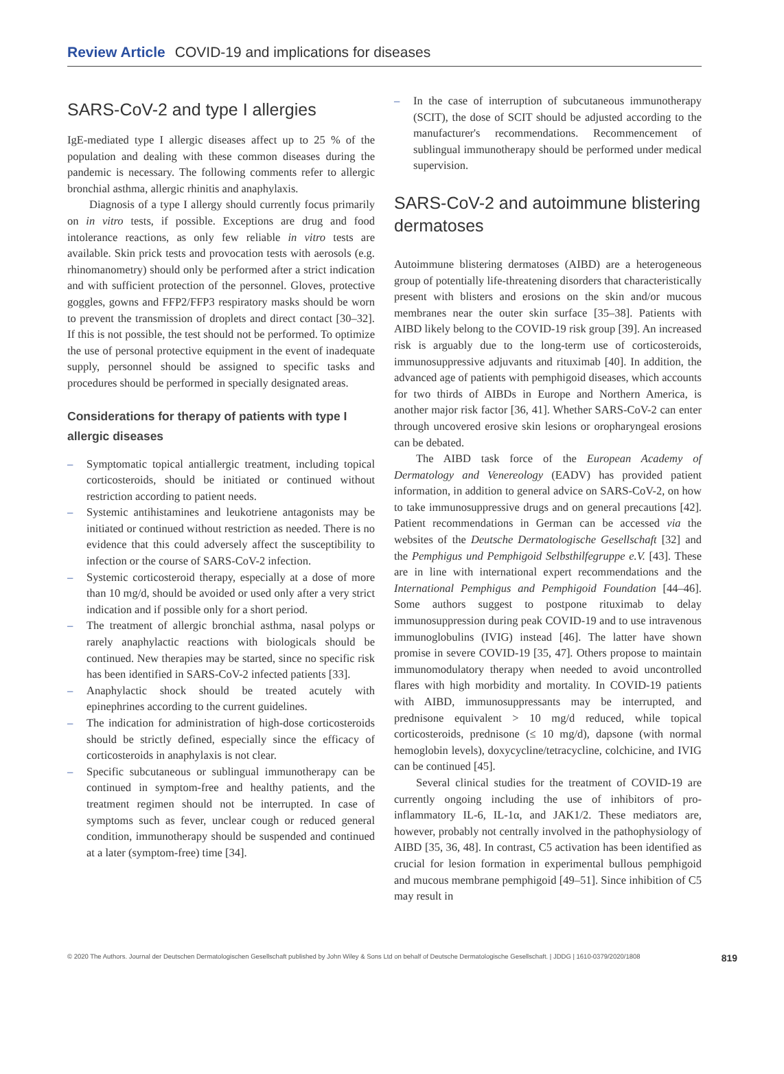Review Article COVID-19 and implications for diseases
SARS-CoV-2 and type I allergies
IgE-mediated type I allergic diseases affect up to 25 % of the population and dealing with these common diseases during the pandemic is necessary. The following comments refer to allergic bronchial asthma, allergic rhinitis and anaphylaxis.
Diagnosis of a type I allergy should currently focus primarily on in vitro tests, if possible. Exceptions are drug and food intolerance reactions, as only few reliable in vitro tests are available. Skin prick tests and provocation tests with aerosols (e.g. rhinomanometry) should only be performed after a strict indication and with sufficient protection of the personnel. Gloves, protective goggles, gowns and FFP2/FFP3 respiratory masks should be worn to prevent the transmission of droplets and direct contact [30–32]. If this is not possible, the test should not be performed. To optimize the use of personal protective equipment in the event of inadequate supply, personnel should be assigned to specific tasks and procedures should be performed in specially designated areas.
Considerations for therapy of patients with type I allergic diseases
– Symptomatic topical antiallergic treatment, including topical corticosteroids, should be initiated or continued without restriction according to patient needs.
– Systemic antihistamines and leukotriene antagonists may be initiated or continued without restriction as needed. There is no evidence that this could adversely affect the susceptibility to infection or the course of SARS-CoV-2 infection.
– Systemic corticosteroid therapy, especially at a dose of more than 10 mg/d, should be avoided or used only after a very strict indication and if possible only for a short period.
– The treatment of allergic bronchial asthma, nasal polyps or rarely anaphylactic reactions with biologicals should be continued. New therapies may be started, since no specific risk has been identified in SARS-CoV-2 infected patients [33].
– Anaphylactic shock should be treated acutely with epinephrines according to the current guidelines.
– The indication for administration of high-dose corticosteroids should be strictly defined, especially since the efficacy of corticosteroids in anaphylaxis is not clear.
– Specific subcutaneous or sublingual immunotherapy can be continued in symptom-free and healthy patients, and the treatment regimen should not be interrupted. In case of symptoms such as fever, unclear cough or reduced general condition, immunotherapy should be suspended and continued at a later (symptom-free) time [34].
– In the case of interruption of subcutaneous immunotherapy (SCIT), the dose of SCIT should be adjusted according to the manufacturer's recommendations. Recommencement of sublingual immunotherapy should be performed under medical supervision.
SARS-CoV-2 and autoimmune blistering dermatoses
Autoimmune blistering dermatoses (AIBD) are a heterogeneous group of potentially life-threatening disorders that characteristically present with blisters and erosions on the skin and/or mucous membranes near the outer skin surface [35–38]. Patients with AIBD likely belong to the COVID-19 risk group [39]. An increased risk is arguably due to the long-term use of corticosteroids, immunosuppressive adjuvants and rituximab [40]. In addition, the advanced age of patients with pemphigoid diseases, which accounts for two thirds of AIBDs in Europe and Northern America, is another major risk factor [36, 41]. Whether SARS-CoV-2 can enter through uncovered erosive skin lesions or oropharyngeal erosions can be debated.
The AIBD task force of the European Academy of Dermatology and Venereology (EADV) has provided patient information, in addition to general advice on SARS-CoV-2, on how to take immunosuppressive drugs and on general precautions [42]. Patient recommendations in German can be accessed via the websites of the Deutsche Dermatologische Gesellschaft [32] and the Pemphigus und Pemphigoid Selbsthilfegruppe e.V. [43]. These are in line with international expert recommendations and the International Pemphigus and Pemphigoid Foundation [44–46]. Some authors suggest to postpone rituximab to delay immunosuppression during peak COVID-19 and to use intravenous immunoglobulins (IVIG) instead [46]. The latter have shown promise in severe COVID-19 [35, 47]. Others propose to maintain immunomodulatory therapy when needed to avoid uncontrolled flares with high morbidity and mortality. In COVID-19 patients with AIBD, immunosuppressants may be interrupted, and prednisone equivalent > 10 mg/d reduced, while topical corticosteroids, prednisone (≤ 10 mg/d), dapsone (with normal hemoglobin levels), doxycycline/tetracycline, colchicine, and IVIG can be continued [45].
Several clinical studies for the treatment of COVID-19 are currently ongoing including the use of inhibitors of pro-inflammatory IL-6, IL-1α, and JAK1/2. These mediators are, however, probably not centrally involved in the pathophysiology of AIBD [35, 36, 48]. In contrast, C5 activation has been identified as crucial for lesion formation in experimental bullous pemphigoid and mucous membrane pemphigoid [49–51]. Since inhibition of C5 may result in
© 2020 The Authors. Journal der Deutschen Dermatologischen Gesellschaft published by John Wiley & Sons Ltd on behalf of Deutsche Dermatologische Gesellschaft. | JDDG | 1610-0379/2020/1808 819